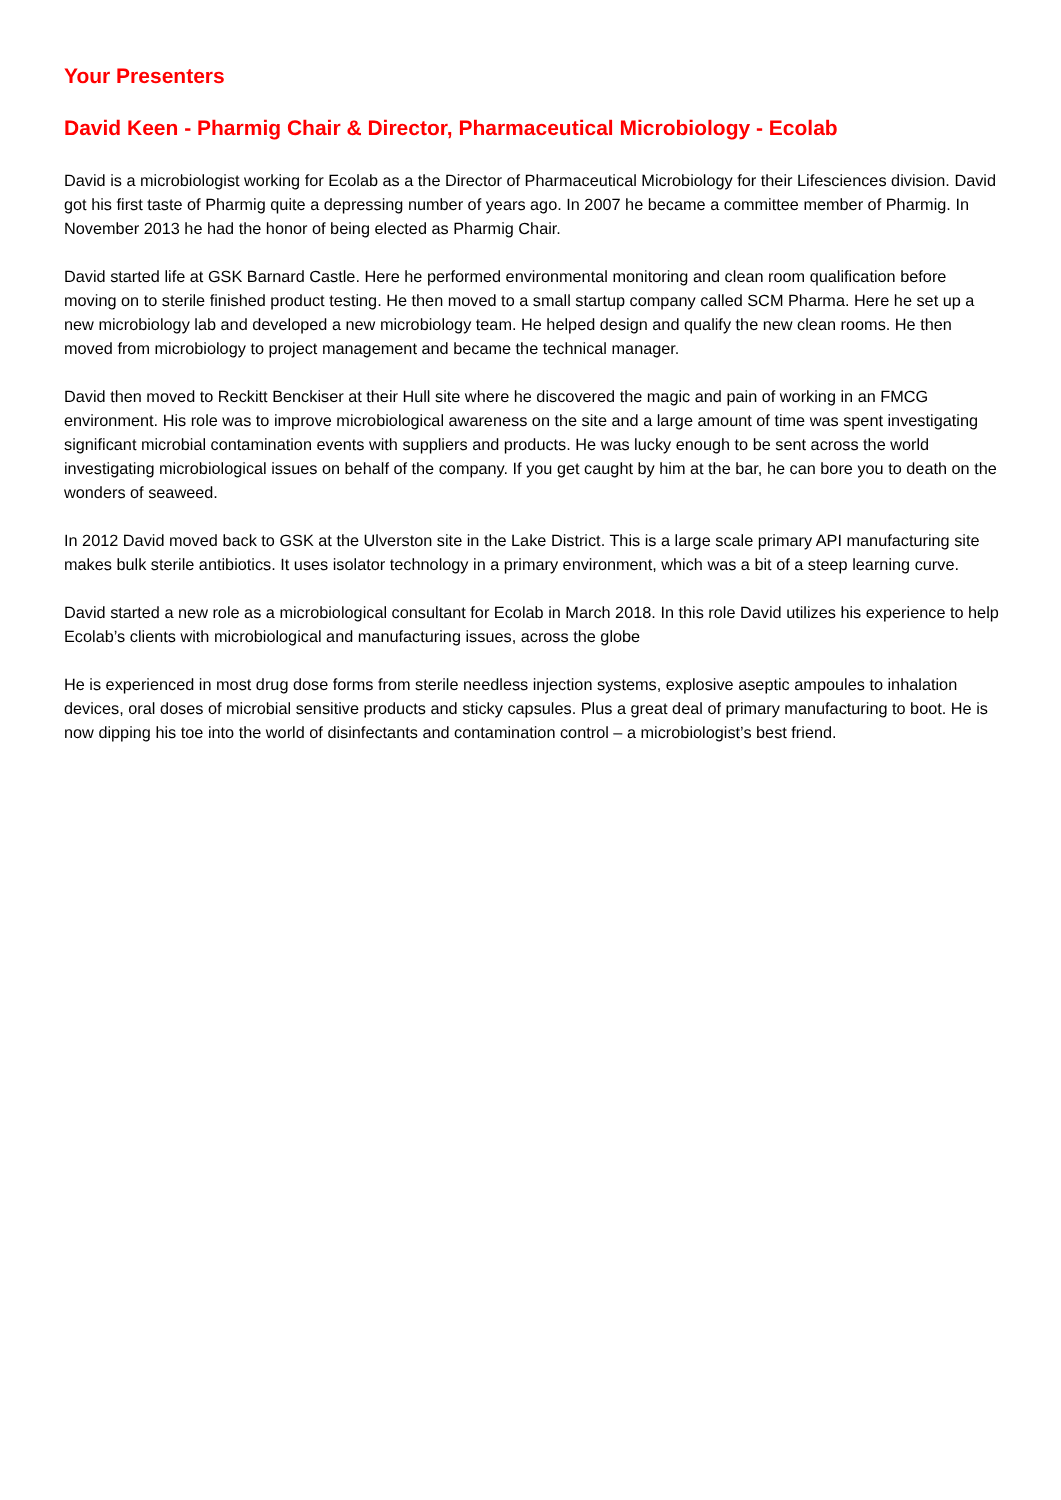Your Presenters
David Keen - Pharmig Chair & Director, Pharmaceutical Microbiology - Ecolab
David is a microbiologist working for Ecolab as a the Director of Pharmaceutical Microbiology for their Lifesciences division. David got his first taste of Pharmig quite a depressing number of years ago. In 2007 he became a committee member of Pharmig. In November 2013 he had the honor of being elected as Pharmig Chair.
David started life at GSK Barnard Castle. Here he performed environmental monitoring and clean room qualification before moving on to sterile finished product testing. He then moved to a small startup company called SCM Pharma. Here he set up a new microbiology lab and developed a new microbiology team. He helped design and qualify the new clean rooms. He then moved from microbiology to project management and became the technical manager.
David then moved to Reckitt Benckiser at their Hull site where he discovered the magic and pain of working in an FMCG environment. His role was to improve microbiological awareness on the site and a large amount of time was spent investigating significant microbial contamination events with suppliers and products. He was lucky enough to be sent across the world investigating microbiological issues on behalf of the company. If you get caught by him at the bar, he can bore you to death on the wonders of seaweed.
In 2012 David moved back to GSK at the Ulverston site in the Lake District. This is a large scale primary API manufacturing site makes bulk sterile antibiotics. It uses isolator technology in a primary environment, which was a bit of a steep learning curve.
David started a new role as a microbiological consultant for Ecolab in March 2018. In this role David utilizes his experience to help Ecolab’s clients with microbiological and manufacturing issues, across the globe
He is experienced in most drug dose forms from sterile needless injection systems, explosive aseptic ampoules to inhalation devices, oral doses of microbial sensitive products and sticky capsules. Plus a great deal of primary manufacturing to boot. He is now dipping his toe into the world of disinfectants and contamination control – a microbiologist’s best friend.